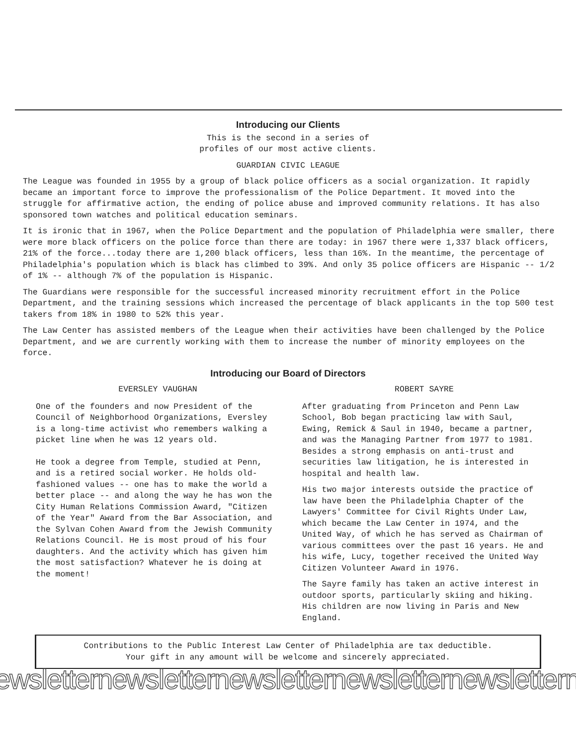Introducing our Clients
This is the second in a series of
profiles of our most active clients.
GUARDIAN CIVIC LEAGUE
The League was founded in 1955 by a group of black police officers as a social organization. It rapidly became an important force to improve the professionalism of the Police Department. It moved into the struggle for affirmative action, the ending of police abuse and improved community relations. It has also sponsored town watches and political education seminars.
It is ironic that in 1967, when the Police Department and the population of Philadelphia were smaller, there were more black officers on the police force than there are today: in 1967 there were 1,337 black officers, 21% of the force...today there are 1,200 black officers, less than 16%. In the meantime, the percentage of Philadelphia's population which is black has climbed to 39%. And only 35 police officers are Hispanic -- 1/2 of 1% -- although 7% of the population is Hispanic.
The Guardians were responsible for the successful increased minority recruitment effort in the Police Department, and the training sessions which increased the percentage of black applicants in the top 500 test takers from 18% in 1980 to 52% this year.
The Law Center has assisted members of the League when their activities have been challenged by the Police Department, and we are currently working with them to increase the number of minority employees on the force.
Introducing our Board of Directors
EVERSLEY VAUGHAN
One of the founders and now President of the Council of Neighborhood Organizations, Eversley is a long-time activist who remembers walking a picket line when he was 12 years old.
He took a degree from Temple, studied at Penn, and is a retired social worker. He holds old-fashioned values -- one has to make the world a better place -- and along the way he has won the City Human Relations Commission Award, "Citizen of the Year" Award from the Bar Association, and the Sylvan Cohen Award from the Jewish Community Relations Council. He is most proud of his four daughters. And the activity which has given him the most satisfaction? Whatever he is doing at the moment!
ROBERT SAYRE
After graduating from Princeton and Penn Law School, Bob began practicing law with Saul, Ewing, Remick & Saul in 1940, became a partner, and was the Managing Partner from 1977 to 1981. Besides a strong emphasis on anti-trust and securities law litigation, he is interested in hospital and health law.
His two major interests outside the practice of law have been the Philadelphia Chapter of the Lawyers' Committee for Civil Rights Under Law, which became the Law Center in 1974, and the United Way, of which he has served as Chairman of various committees over the past 16 years. He and his wife, Lucy, together received the United Way Citizen Volunteer Award in 1976.
The Sayre family has taken an active interest in outdoor sports, particularly skiing and hiking. His children are now living in Paris and New England.
Contributions to the Public Interest Law Center of Philadelphia are tax deductible.
Your gift in any amount will be welcome and sincerely appreciated.
ewsletternewsletternewsletternewsletternewsletterne